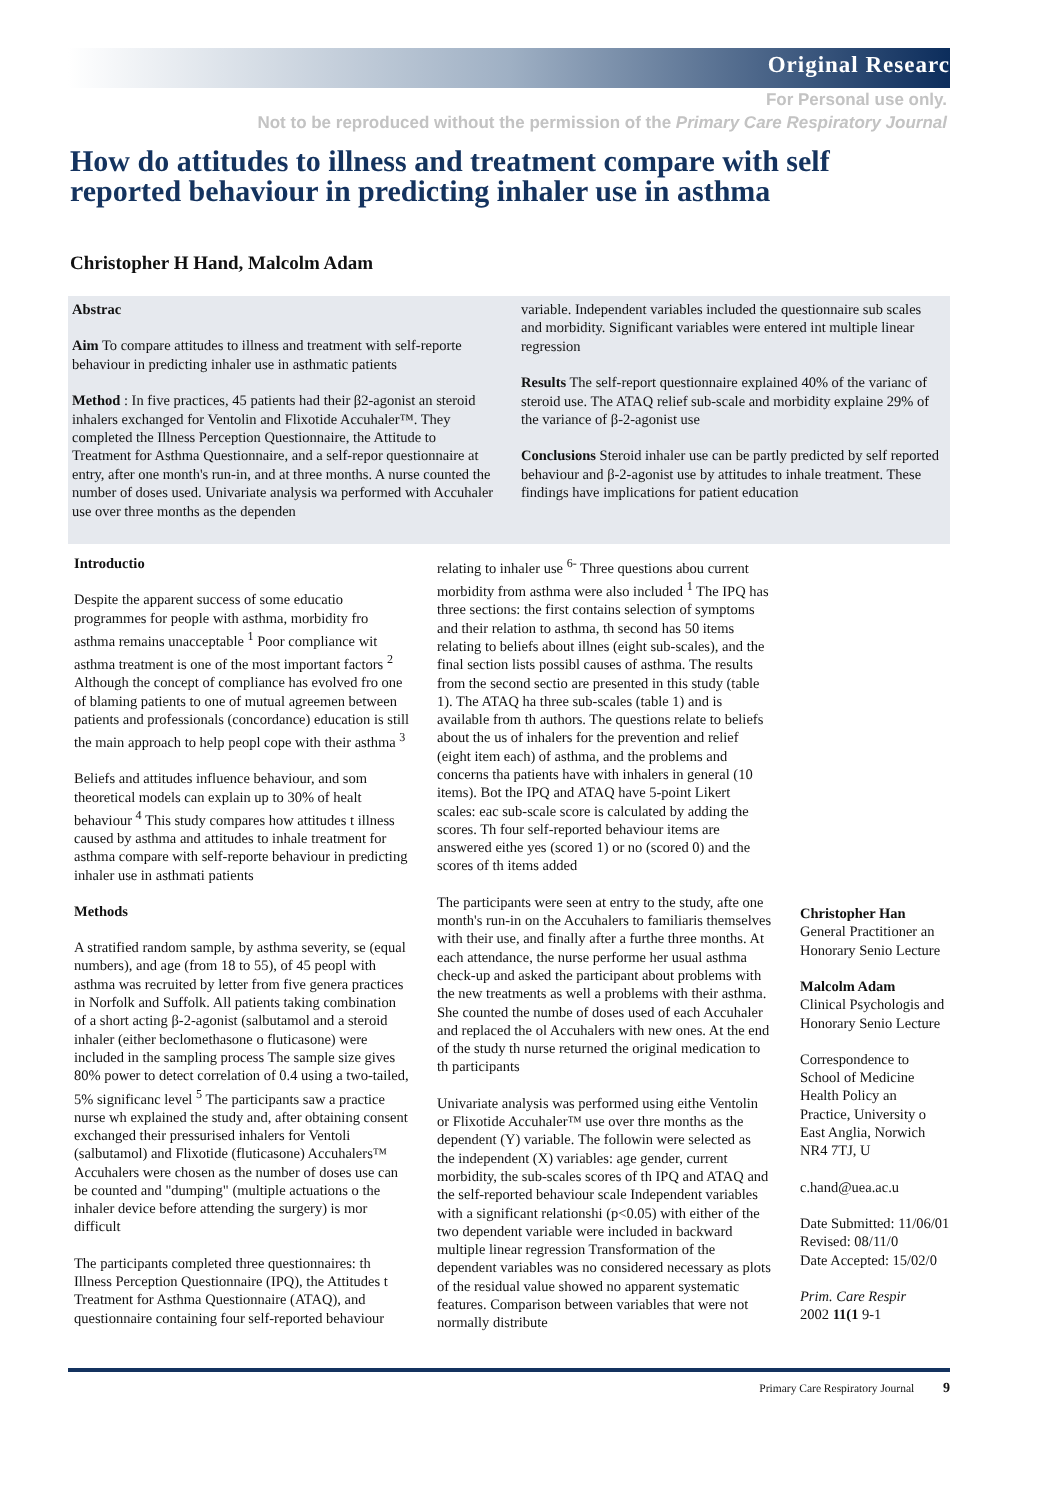Original Researc
For Personal use only.
Not to be reproduced without the permission of the Primary Care Respiratory Journal
How do attitudes to illness and treatment compare with self reported behaviour in predicting inhaler use in asthma
Christopher H Hand, Malcolm Adam
Abstrac
Aim To compare attitudes to illness and treatment with self-reporte behaviour in predicting inhaler use in asthmatic patients
Method : In five practices, 45 patients had their β2-agonist an steroid inhalers exchanged for Ventolin and Flixotide Accuhaler™. They completed the Illness Perception Questionnaire, the Attitude to Treatment for Asthma Questionnaire, and a self-repor questionnaire at entry, after one month's run-in, and at three months. A nurse counted the number of doses used. Univariate analysis wa performed with Accuhaler use over three months as the dependen
variable. Independent variables included the questionnaire sub scales and morbidity. Significant variables were entered int multiple linear regression
Results The self-report questionnaire explained 40% of the varianc of steroid use. The ATAQ relief sub-scale and morbidity explaine 29% of the variance of β-2-agonist use
Conclusions Steroid inhaler use can be partly predicted by self reported behaviour and β-2-agonist use by attitudes to inhale treatment. These findings have implications for patient education
Introductio
Despite the apparent success of some educatio programmes for people with asthma, morbidity fro asthma remains unacceptable <sup>1</sup> Poor compliance wit asthma treatment is one of the most important factors <sup>2</sup> Although the concept of compliance has evolved fro one of blaming patients to one of mutual agreemen between patients and professionals (concordance) education is still the main approach to help peopl cope with their asthma <sup>3</sup>
Beliefs and attitudes influence behaviour, and som theoretical models can explain up to 30% of healt behaviour <sup>4</sup> This study compares how attitudes t illness caused by asthma and attitudes to inhale treatment for asthma compare with self-reporte behaviour in predicting inhaler use in asthmati patients
Methods
A stratified random sample, by asthma severity, se (equal numbers), and age (from 18 to 55), of 45 peopl with asthma was recruited by letter from five genera practices in Norfolk and Suffolk. All patients taking combination of a short acting β-2-agonist (salbutamol and a steroid inhaler (either beclomethasone o fluticasone) were included in the sampling process The sample size gives 80% power to detect correlation of 0.4 using a two-tailed, 5% significanc level <sup>5</sup> The participants saw a practice nurse wh explained the study and, after obtaining consent exchanged their pressurised inhalers for Ventoli (salbutamol) and Flixotide (fluticasone) Accuhalers™ Accuhalers were chosen as the number of doses use can be counted and "dumping" (multiple actuations o the inhaler device before attending the surgery) is mor difficult
The participants completed three questionnaires: th Illness Perception Questionnaire (IPQ), the Attitudes t Treatment for Asthma Questionnaire (ATAQ), and questionnaire containing four self-reported behaviour
relating to inhaler use <sup>6-</sup> Three questions abou current morbidity from asthma were also included <sup>1</sup> The IPQ has three sections: the first contains selection of symptoms and their relation to asthma, th second has 50 items relating to beliefs about illnes (eight sub-scales), and the final section lists possibl causes of asthma. The results from the second sectio are presented in this study (table 1). The ATAQ ha three sub-scales (table 1) and is available from th authors. The questions relate to beliefs about the us of inhalers for the prevention and relief (eight item each) of asthma, and the problems and concerns tha patients have with inhalers in general (10 items). Bot the IPQ and ATAQ have 5-point Likert scales: eac sub-scale score is calculated by adding the scores. Th four self-reported behaviour items are answered eithe yes (scored 1) or no (scored 0) and the scores of th items added
The participants were seen at entry to the study, afte one month's run-in on the Accuhalers to familiaris themselves with their use, and finally after a furthe three months. At each attendance, the nurse performe her usual asthma check-up and asked the participant about problems with the new treatments as well a problems with their asthma. She counted the numbe of doses used of each Accuhaler and replaced the ol Accuhalers with new ones. At the end of the study th nurse returned the original medication to th participants
Univariate analysis was performed using eithe Ventolin or Flixotide Accuhaler™ use over thre months as the dependent (Y) variable. The followin were selected as the independent (X) variables: age gender, current morbidity, the sub-scales scores of th IPQ and ATAQ and the self-reported behaviour scale Independent variables with a significant relationshi (p<0.05) with either of the two dependent variable were included in backward multiple linear regression Transformation of the dependent variables was no considered necessary as plots of the residual value showed no apparent systematic features. Comparison between variables that were not normally distribute
Christopher Han
General Practitioner an Honorary Senio Lecture
Malcolm Adam
Clinical Psychologis and Honorary Senio Lecture
Correspondence to School of Medicine Health Policy an Practice, University o East Anglia, Norwich NR4 7TJ, U
c.hand@uea.ac.u
Date Submitted: 11/06/01
Revised: 08/11/0
Date Accepted: 15/02/0
Prim. Care Respir
2002 11(1 9-1
Primary Care Respiratory Journal 9